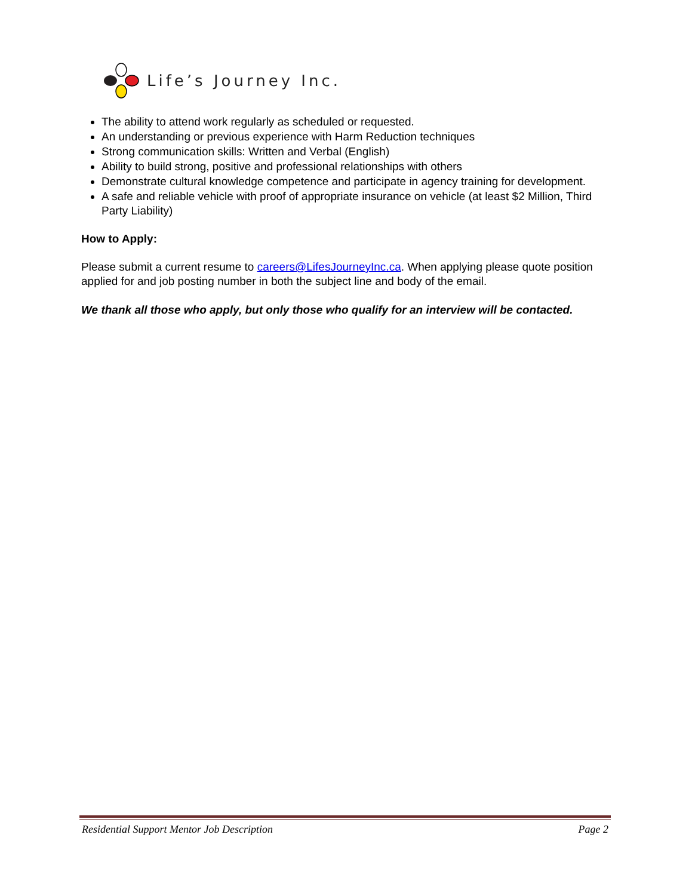Life’s Journey Inc.
The ability to attend work regularly as scheduled or requested.
An understanding or previous experience with Harm Reduction techniques
Strong communication skills: Written and Verbal (English)
Ability to build strong, positive and professional relationships with others
Demonstrate cultural knowledge competence and participate in agency training for development.
A safe and reliable vehicle with proof of appropriate insurance on vehicle (at least $2 Million, Third Party Liability)
How to Apply:
Please submit a current resume to careers@LifesJourneyInc.ca. When applying please quote position applied for and job posting number in both the subject line and body of the email.
We thank all those who apply, but only those who qualify for an interview will be contacted.
Residential Support Mentor Job Description Page 2